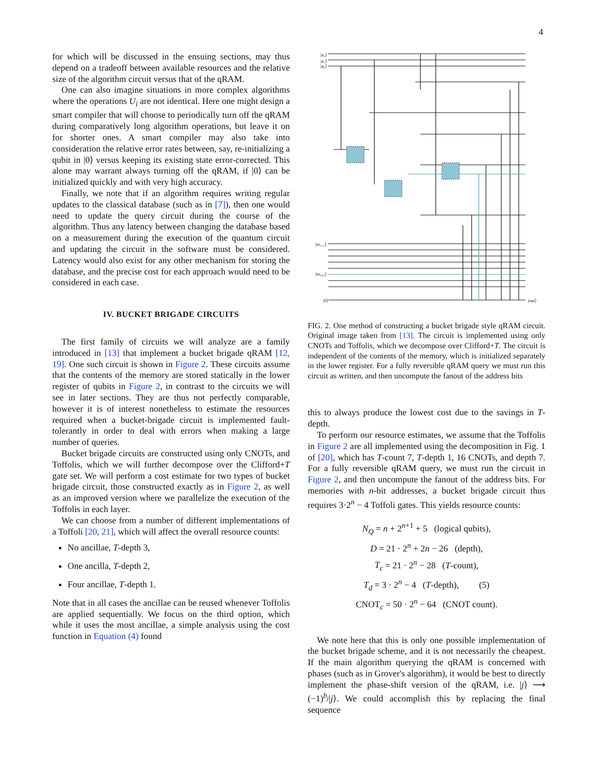4
for which will be discussed in the ensuing sections, may thus depend on a tradeoff between available resources and the relative size of the algorithm circuit versus that of the qRAM.
One can also imagine situations in more complex algorithms where the operations U<sub>i</sub> are not identical. Here one might design a smart compiler that will choose to periodically turn off the qRAM during comparatively long algorithm operations, but leave it on for shorter ones. A smart compiler may also take into consideration the relative error rates between, say, re-initializing a qubit in |0⟩ versus keeping its existing state error-corrected. This alone may warrant always turning off the qRAM, if |0⟩ can be initialized quickly and with very high accuracy.
Finally, we note that if an algorithm requires writing regular updates to the classical database (such as in [7]), then one would need to update the query circuit during the course of the algorithm. Thus any latency between changing the database based on a measurement during the execution of the quantum circuit and updating the circuit in the software must be considered. Latency would also exist for any other mechanism for storing the database, and the precise cost for each approach would need to be considered in each case.
IV. BUCKET BRIGADE CIRCUITS
The first family of circuits we will analyze are a family introduced in [13] that implement a bucket brigade qRAM [12, 19]. One such circuit is shown in Figure 2. These circuits assume that the contents of the memory are stored statically in the lower register of qubits in Figure 2, in contrast to the circuits we will see in later sections. They are thus not perfectly comparable, however it is of interest nonetheless to estimate the resources required when a bucket-brigade circuit is implemented fault-tolerantly in order to deal with errors when making a large number of queries.
Bucket brigade circuits are constructed using only CNOTs, and Toffolis, which we will further decompose over the Clifford+T gate set. We will perform a cost estimate for two types of bucket brigade circuit, those constructed exactly as in Figure 2, as well as an improved version where we parallelize the execution of the Toffolis in each layer.
We can choose from a number of different implementations of a Toffoli [20, 21], which will affect the overall resource counts:
No ancillae, T-depth 3,
One ancilla, T-depth 2,
Four ancillae, T-depth 1.
Note that in all cases the ancillae can be reused whenever Toffolis are applied sequentially. We focus on the third option, which while it uses the most ancillae, a simple analysis using the cost function in Equation (4) found
|a₂⟩
|a₁⟩
|a₀⟩
|m₁₁₁⟩
|m₀₁₀⟩
|0⟩
|out⟩
FIG. 2. One method of constructing a bucket brigade style qRAM circuit. Original image taken from [13]. The circuit is implemented using only CNOTs and Toffolis, which we decompose over Clifford+T. The circuit is independent of the contents of the memory, which is initialized separately in the lower register. For a fully reversible qRAM query we must run this circuit as written, and then uncompute the fanout of the address bits
this to always produce the lowest cost due to the savings in T-depth.
To perform our resource estimates, we assume that the Toffolis in Figure 2 are all implemented using the decomposition in Fig. 1 of [20], which has T-count 7, T-depth 1, 16 CNOTs, and depth 7. For a fully reversible qRAM query, we must run the circuit in Figure 2, and then uncompute the fanout of the address bits. For memories with n-bit addresses, a bucket brigade circuit thus requires 3·2<sup>n</sup> − 4 Toffoli gates. This yields resource counts:
N<sub>Q</sub> = n + 2<sup>n+1</sup> + 5 (logical qubits),
D = 21 · 2<sup>n</sup> + 2n − 26 (depth),
T<sub>c</sub> = 21 · 2<sup>n</sup> − 28 (T-count),
T<sub>d</sub> = 3 · 2<sup>n</sup> − 4 (T-depth), (5)
CNOT<sub>c</sub> = 50 · 2<sup>n</sup> − 64 (CNOT count).
We note here that this is only one possible implementation of the bucket brigade scheme, and it is not necessarily the cheapest. If the main algorithm querying the qRAM is concerned with phases (such as in Grover's algorithm), it would be best to directly implement the phase-shift version of the qRAM, i.e. |j⟩ ⟶ (−1)<sup>b<sub>j</sub></sup>|j⟩. We could accomplish this by replacing the final sequence